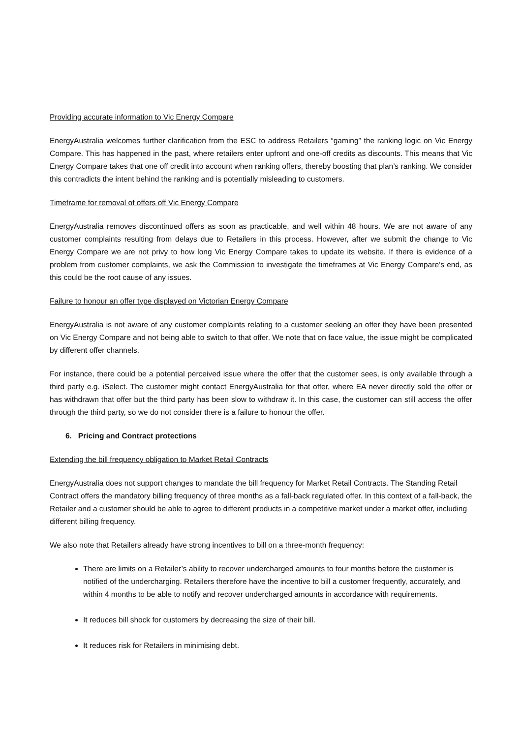Providing accurate information to Vic Energy Compare
EnergyAustralia welcomes further clarification from the ESC to address Retailers “gaming” the ranking logic on Vic Energy Compare. This has happened in the past, where retailers enter upfront and one-off credits as discounts. This means that Vic Energy Compare takes that one off credit into account when ranking offers, thereby boosting that plan’s ranking. We consider this contradicts the intent behind the ranking and is potentially misleading to customers.
Timeframe for removal of offers off Vic Energy Compare
EnergyAustralia removes discontinued offers as soon as practicable, and well within 48 hours. We are not aware of any customer complaints resulting from delays due to Retailers in this process. However, after we submit the change to Vic Energy Compare we are not privy to how long Vic Energy Compare takes to update its website. If there is evidence of a problem from customer complaints, we ask the Commission to investigate the timeframes at Vic Energy Compare’s end, as this could be the root cause of any issues.
Failure to honour an offer type displayed on Victorian Energy Compare
EnergyAustralia is not aware of any customer complaints relating to a customer seeking an offer they have been presented on Vic Energy Compare and not being able to switch to that offer. We note that on face value, the issue might be complicated by different offer channels.
For instance, there could be a potential perceived issue where the offer that the customer sees, is only available through a third party e.g. iSelect. The customer might contact EnergyAustralia for that offer, where EA never directly sold the offer or has withdrawn that offer but the third party has been slow to withdraw it. In this case, the customer can still access the offer through the third party, so we do not consider there is a failure to honour the offer.
6. Pricing and Contract protections
Extending the bill frequency obligation to Market Retail Contracts
EnergyAustralia does not support changes to mandate the bill frequency for Market Retail Contracts. The Standing Retail Contract offers the mandatory billing frequency of three months as a fall-back regulated offer. In this context of a fall-back, the Retailer and a customer should be able to agree to different products in a competitive market under a market offer, including different billing frequency.
We also note that Retailers already have strong incentives to bill on a three-month frequency:
There are limits on a Retailer’s ability to recover undercharged amounts to four months before the customer is notified of the undercharging. Retailers therefore have the incentive to bill a customer frequently, accurately, and within 4 months to be able to notify and recover undercharged amounts in accordance with requirements.
It reduces bill shock for customers by decreasing the size of their bill.
It reduces risk for Retailers in minimising debt.